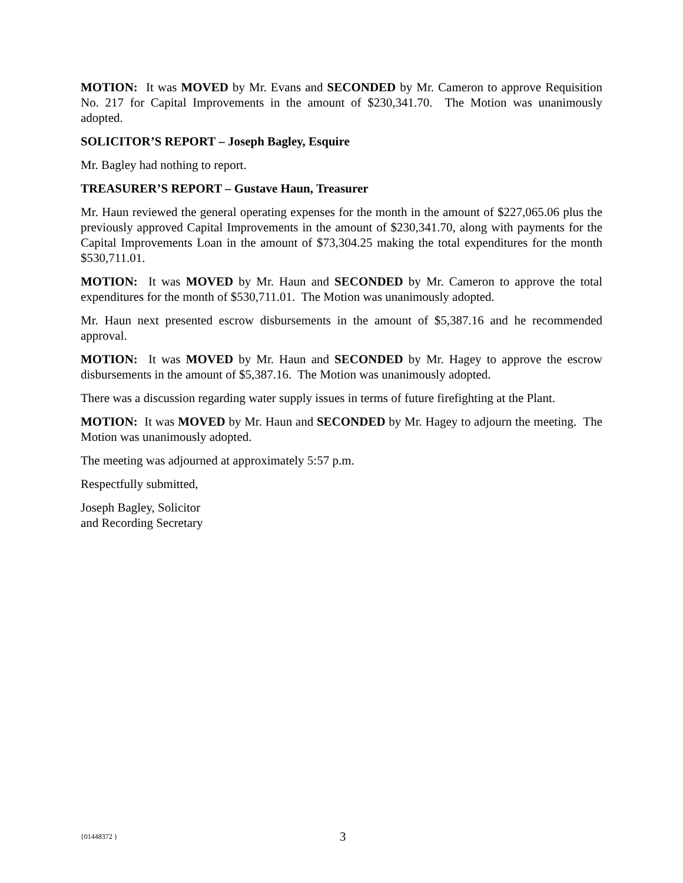MOTION: It was MOVED by Mr. Evans and SECONDED by Mr. Cameron to approve Requisition No. 217 for Capital Improvements in the amount of $230,341.70. The Motion was unanimously adopted.
SOLICITOR’S REPORT – Joseph Bagley, Esquire
Mr. Bagley had nothing to report.
TREASURER’S REPORT – Gustave Haun, Treasurer
Mr. Haun reviewed the general operating expenses for the month in the amount of $227,065.06 plus the previously approved Capital Improvements in the amount of $230,341.70, along with payments for the Capital Improvements Loan in the amount of $73,304.25 making the total expenditures for the month $530,711.01.
MOTION: It was MOVED by Mr. Haun and SECONDED by Mr. Cameron to approve the total expenditures for the month of $530,711.01. The Motion was unanimously adopted.
Mr. Haun next presented escrow disbursements in the amount of $5,387.16 and he recommended approval.
MOTION: It was MOVED by Mr. Haun and SECONDED by Mr. Hagey to approve the escrow disbursements in the amount of $5,387.16. The Motion was unanimously adopted.
There was a discussion regarding water supply issues in terms of future firefighting at the Plant.
MOTION: It was MOVED by Mr. Haun and SECONDED by Mr. Hagey to adjourn the meeting. The Motion was unanimously adopted.
The meeting was adjourned at approximately 5:57 p.m.
Respectfully submitted,
Joseph Bagley, Solicitor
and Recording Secretary
{01448372 } 3